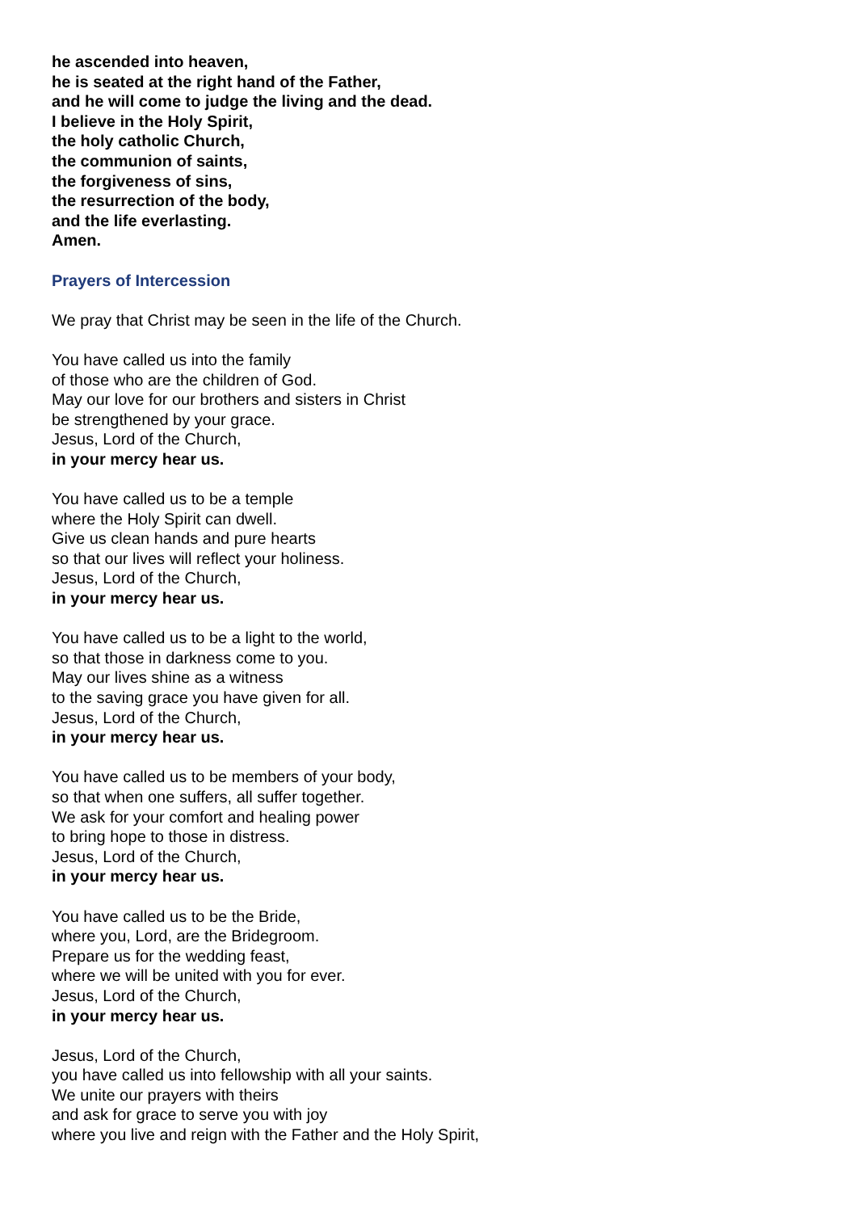he ascended into heaven,
he is seated at the right hand of the Father,
and he will come to judge the living and the dead.
I believe in the Holy Spirit,
the holy catholic Church,
the communion of saints,
the forgiveness of sins,
the resurrection of the body,
and the life everlasting.
Amen.
Prayers of Intercession
We pray that Christ may be seen in the life of the Church.
You have called us into the family
of those who are the children of God.
May our love for our brothers and sisters in Christ
be strengthened by your grace.
Jesus, Lord of the Church,
in your mercy hear us.
You have called us to be a temple
where the Holy Spirit can dwell.
Give us clean hands and pure hearts
so that our lives will reflect your holiness.
Jesus, Lord of the Church,
in your mercy hear us.
You have called us to be a light to the world,
so that those in darkness come to you.
May our lives shine as a witness
to the saving grace you have given for all.
Jesus, Lord of the Church,
in your mercy hear us.
You have called us to be members of your body,
so that when one suffers, all suffer together.
We ask for your comfort and healing power
to bring hope to those in distress.
Jesus, Lord of the Church,
in your mercy hear us.
You have called us to be the Bride,
where you, Lord, are the Bridegroom.
Prepare us for the wedding feast,
where we will be united with you for ever.
Jesus, Lord of the Church,
in your mercy hear us.
Jesus, Lord of the Church,
you have called us into fellowship with all your saints.
We unite our prayers with theirs
and ask for grace to serve you with joy
where you live and reign with the Father and the Holy Spirit,